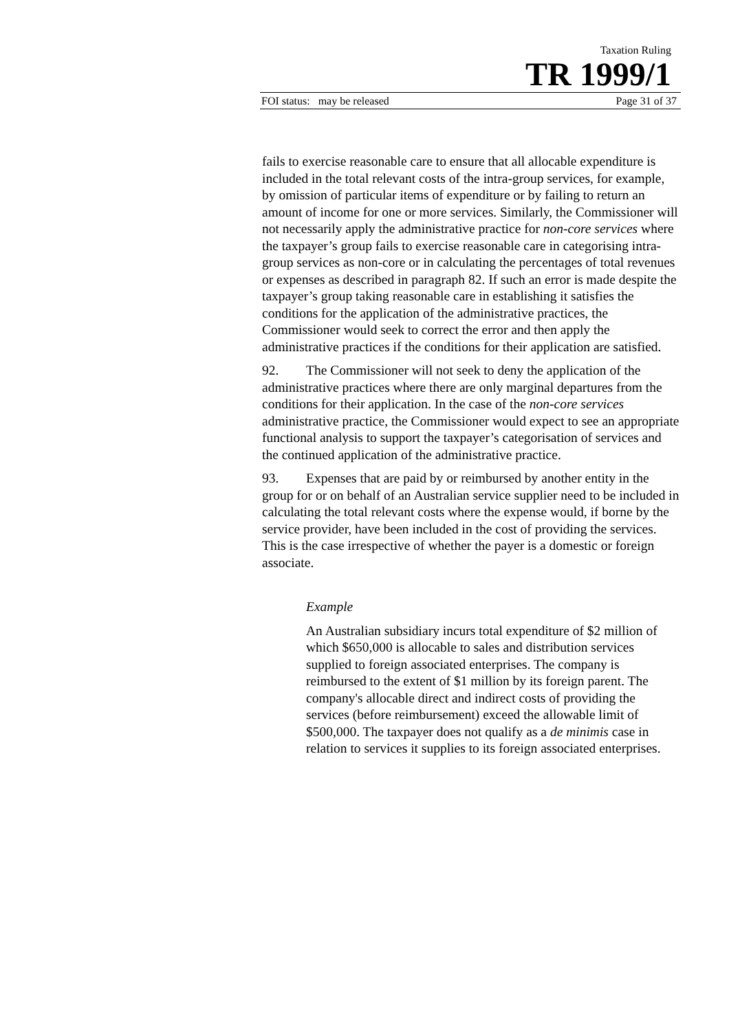Taxation Ruling
TR 1999/1
FOI status: may be released Page 31 of 37
fails to exercise reasonable care to ensure that all allocable expenditure is included in the total relevant costs of the intra-group services, for example, by omission of particular items of expenditure or by failing to return an amount of income for one or more services. Similarly, the Commissioner will not necessarily apply the administrative practice for non-core services where the taxpayer’s group fails to exercise reasonable care in categorising intra-group services as non-core or in calculating the percentages of total revenues or expenses as described in paragraph 82. If such an error is made despite the taxpayer’s group taking reasonable care in establishing it satisfies the conditions for the application of the administrative practices, the Commissioner would seek to correct the error and then apply the administrative practices if the conditions for their application are satisfied.
92. The Commissioner will not seek to deny the application of the administrative practices where there are only marginal departures from the conditions for their application. In the case of the non-core services administrative practice, the Commissioner would expect to see an appropriate functional analysis to support the taxpayer’s categorisation of services and the continued application of the administrative practice.
93. Expenses that are paid by or reimbursed by another entity in the group for or on behalf of an Australian service supplier need to be included in calculating the total relevant costs where the expense would, if borne by the service provider, have been included in the cost of providing the services. This is the case irrespective of whether the payer is a domestic or foreign associate.
Example
An Australian subsidiary incurs total expenditure of $2 million of which $650,000 is allocable to sales and distribution services supplied to foreign associated enterprises. The company is reimbursed to the extent of $1 million by its foreign parent. The company's allocable direct and indirect costs of providing the services (before reimbursement) exceed the allowable limit of $500,000. The taxpayer does not qualify as a de minimis case in relation to services it supplies to its foreign associated enterprises.